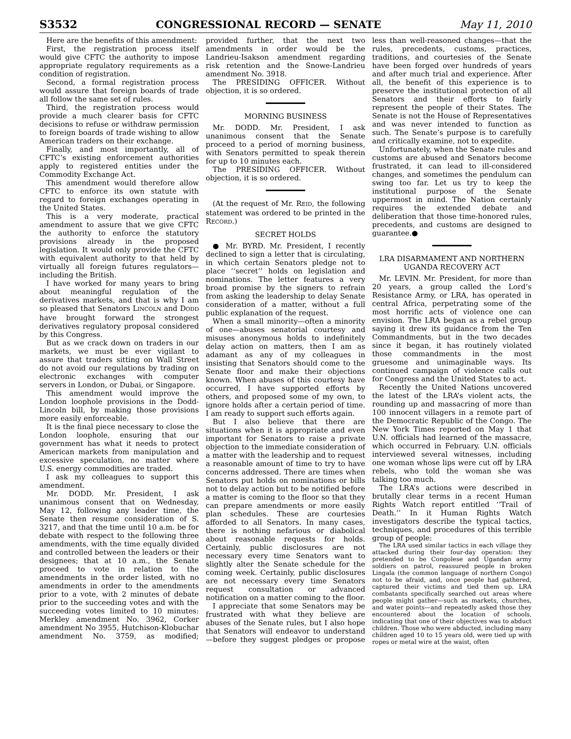S3532 CONGRESSIONAL RECORD — SENATE May 11, 2010
Here are the benefits of this amendment:
First, the registration process itself would give CFTC the authority to impose appropriate regulatory requirements as a condition of registration.
Second, a formal registration process would assure that foreign boards of trade all follow the same set of rules.
Third, the registration process would provide a much clearer basis for CFTC decisions to refuse or withdraw permission to foreign boards of trade wishing to allow American traders on their exchange.
Finally, and most importantly, all of CFTC’s existing enforcement authorities apply to registered entities under the Commodity Exchange Act.
This amendment would therefore allow CFTC to enforce its own statute with regard to foreign exchanges operating in the United States.
This is a very moderate, practical amendment to assure that we give CFTC the authority to enforce the statutory provisions already in the proposed legislation. It would only provide the CFTC with equivalent authority to that held by virtually all foreign futures regulators—including the British.
I have worked for many years to bring about meaningful regulation of the derivatives markets, and that is why I am so pleased that Senators LINCOLN and DODD have brought forward the strongest derivatives regulatory proposal considered by this Congress.
But as we crack down on traders in our markets, we must be ever vigilant to assure that traders sitting on Wall Street do not avoid our regulations by trading on electronic exchanges with computer servers in London, or Dubai, or Singapore.
This amendment would improve the London loophole provisions in the Dodd-Lincoln bill, by making those provisions more easily enforceable.
It is the final piece necessary to close the London loophole, ensuring that our government has what it needs to protect American markets from manipulation and excessive speculation, no matter where U.S. energy commodities are traded.
I ask my colleagues to support this amendment.
Mr. DODD. Mr. President, I ask unanimous consent that on Wednesday, May 12, following any leader time, the Senate then resume consideration of S. 3217, and that the time until 10 a.m. be for debate with respect to the following three amendments, with the time equally divided and controlled between the leaders or their designees; that at 10 a.m., the Senate proceed to vote in relation to the amendments in the order listed, with no amendments in order to the amendments prior to a vote, with 2 minutes of debate prior to the succeeding votes and with the succeeding votes limited to 10 minutes: Merkley amendment No. 3962, Corker amendment No 3955, Hutchison-Klobuchar amendment No. 3759, as modified; provided further, that the next two amendments in order would be the Landrieu-Isakson amendment regarding risk retention and the Snowe-Landrieu amendment No. 3918.
The PRESIDING OFFICER. Without objection, it is so ordered.
MORNING BUSINESS
Mr. DODD. Mr. President, I ask unanimous consent that the Senate proceed to a period of morning business, with Senators permitted to speak therein for up to 10 minutes each.
The PRESIDING OFFICER. Without objection, it is so ordered.
(At the request of Mr. REID, the following statement was ordered to be printed in the RECORD.)
SECRET HOLDS
● Mr. BYRD. Mr. President, I recently declined to sign a letter that is circulating, in which certain Senators pledge not to place ‘‘secret’’ holds on legislation and nominations. The letter features a very broad promise by the signers to refrain from asking the leadership to delay Senate consideration of a matter, without a full public explanation of the request.
When a small minority—often a minority of one—abuses senatorial courtesy and misuses anonymous holds to indefinitely delay action on matters, then I am as adamant as any of my colleagues in insisting that Senators should come to the Senate floor and make their objections known. When abuses of this courtesy have occurred, I have supported efforts by others, and proposed some of my own, to ignore holds after a certain period of time. I am ready to support such efforts again.
But I also believe that there are situations when it is appropriate and even important for Senators to raise a private objection to the immediate consideration of a matter with the leadership and to request a reasonable amount of time to try to have concerns addressed. There are times when Senators put holds on nominations or bills not to delay action but to be notified before a matter is coming to the floor so that they can prepare amendments or more easily plan schedules. These are courtesies afforded to all Senators. In many cases, there is nothing nefarious or diabolical about reasonable requests for holds. Certainly, public disclosures are not necessary every time Senators want to slightly alter the Senate schedule for the coming week. Certainly, public disclosures are not necessary every time Senators request consultation or advanced notification on a matter coming to the floor.
I appreciate that some Senators may be frustrated with what they believe are abuses of the Senate rules, but I also hope that Senators will endeavor to understand—before they suggest pledges or propose less than well-reasoned changes—that the rules, precedents, customs, practices, traditions, and courtesies of the Senate have been forged over hundreds of years and after much trial and experience. After all, the benefit of this experience is to preserve the institutional protection of all Senators and their efforts to fairly represent the people of their States. The Senate is not the House of Representatives and was never intended to function as such. The Senate’s purpose is to carefully and critically examine, not to expedite.
Unfortunately, when the Senate rules and customs are abused and Senators become frustrated, it can lead to ill-considered changes, and sometimes the pendulum can swing too far. Let us try to keep the institutional purpose of the Senate uppermost in mind. The Nation certainly requires the extended debate and deliberation that those time-honored rules, precedents, and customs are designed to guarantee.●
LRA DISARMAMENT AND NORTHERN UGANDA RECOVERY ACT
Mr. LEVIN. Mr. President, for more than 20 years, a group called the Lord’s Resistance Army, or LRA, has operated in central Africa, perpetrating some of the most horrific acts of violence one can envision. The LRA began as a rebel group saying it drew its guidance from the Ten Commandments, but in the two decades since it began, it has routinely violated those commandments in the most gruesome and unimaginable ways. Its continued campaign of violence calls out for Congress and the United States to act.
Recently the United Nations uncovered the latest of the LRA’s violent acts, the rounding up and massacring of more than 100 innocent villagers in a remote part of the Democratic Republic of the Congo. The New York Times reported on May 1 that U.N. officials had learned of the massacre, which occurred in February. U.N. officials interviewed several witnesses, including one woman whose lips were cut off by LRA rebels, who told the woman she was talking too much.
The LRA’s actions were described in brutally clear terms in a recent Human Rights Watch report entitled ‘‘Trail of Death.’’ In it Human Rights Watch investigators describe the typical tactics, techniques, and procedures of this terrible group of people:
The LRA used similar tactics in each village they attacked during their four-day operation: they pretended to be Congolese and Ugandan army soldiers on patrol, reassured people in broken Lingala (the common language of northern Congo) not to be afraid, and, once people had gathered, captured their victims and tied them up. LRA combatants specifically searched out areas where people might gather—such as markets, churches, and water points—and repeatedly asked those they encountered about the location of schools, indicating that one of their objectives was to abduct children. Those who were abducted, including many children aged 10 to 15 years old, were tied up with ropes or metal wire at the waist, often